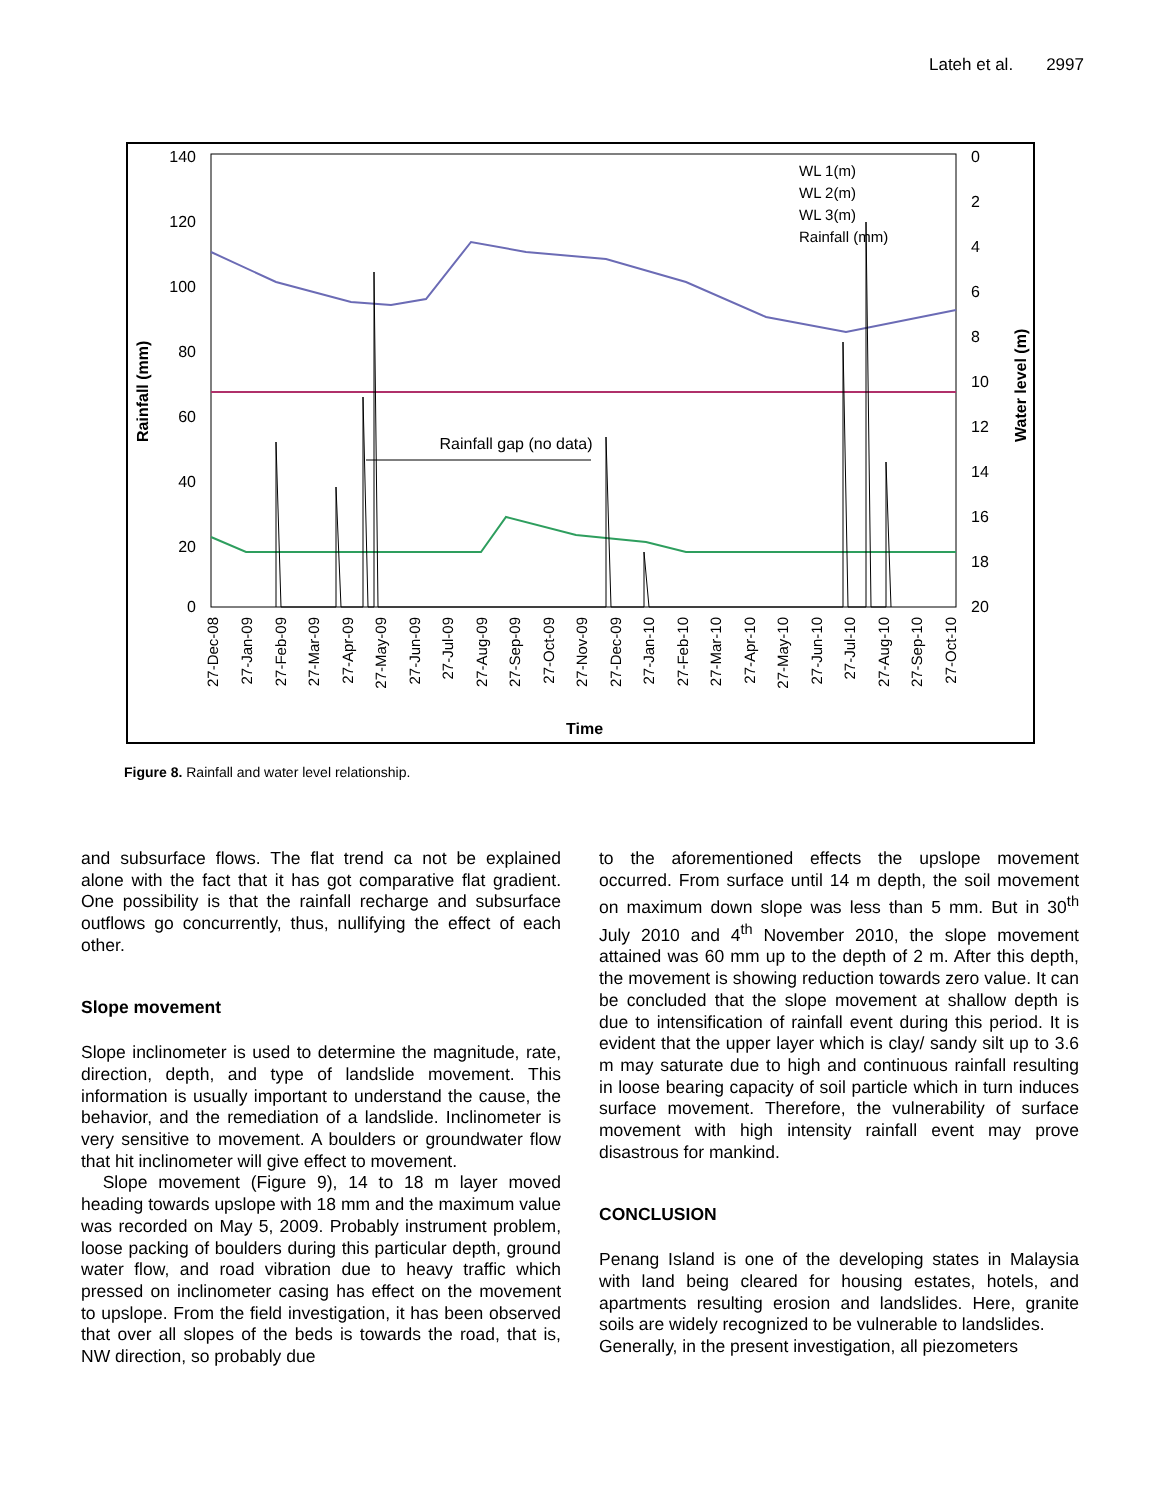Lateh et al. 2997
140
120
100
80
60
40
20
0
0
2
4
6
8
10
12
14
16
18
20
Rainfall (mm)
Water level (m)
Rainfall gap (no data)
WL 1(m)
WL 2(m)
WL 3(m)
Rainfall (mm)
27-Dec-08
27-Jan-09
27-Feb-09
27-Mar-09
27-Apr-09
27-May-09
27-Jun-09
27-Jul-09
27-Aug-09
27-Sep-09
27-Oct-09
27-Nov-09
27-Dec-09
27-Jan-10
27-Feb-10
27-Mar-10
27-Apr-10
27-May-10
27-Jun-10
27-Jul-10
27-Aug-10
27-Sep-10
27-Oct-10
Time
Figure 8. Rainfall and water level relationship.
and subsurface flows. The flat trend ca not be explained alone with the fact that it has got comparative flat gradient. One possibility is that the rainfall recharge and subsurface outflows go concurrently, thus, nullifying the effect of each other.
Slope movement
Slope inclinometer is used to determine the magnitude, rate, direction, depth, and type of landslide movement. This information is usually important to understand the cause, the behavior, and the remediation of a landslide. Inclinometer is very sensitive to movement. A boulders or groundwater flow that hit inclinometer will give effect to movement.
Slope movement (Figure 9), 14 to 18 m layer moved heading towards upslope with 18 mm and the maximum value was recorded on May 5, 2009. Probably instrument problem, loose packing of boulders during this particular depth, ground water flow, and road vibration due to heavy traffic which pressed on inclinometer casing has effect on the movement to upslope. From the field investigation, it has been observed that over all slopes of the beds is towards the road, that is, NW direction, so probably due
to the aforementioned effects the upslope movement occurred. From surface until 14 m depth, the soil movement on maximum down slope was less than 5 mm. But in 30<sup>th</sup> July 2010 and 4<sup>th</sup> November 2010, the slope movement attained was 60 mm up to the depth of 2 m. After this depth, the movement is showing reduction towards zero value. It can be concluded that the slope movement at shallow depth is due to intensification of rainfall event during this period. It is evident that the upper layer which is clay/ sandy silt up to 3.6 m may saturate due to high and continuous rainfall resulting in loose bearing capacity of soil particle which in turn induces surface movement. Therefore, the vulnerability of surface movement with high intensity rainfall event may prove disastrous for mankind.
CONCLUSION
Penang Island is one of the developing states in Malaysia with land being cleared for housing estates, hotels, and apartments resulting erosion and landslides. Here, granite soils are widely recognized to be vulnerable to landslides.
Generally, in the present investigation, all piezometers